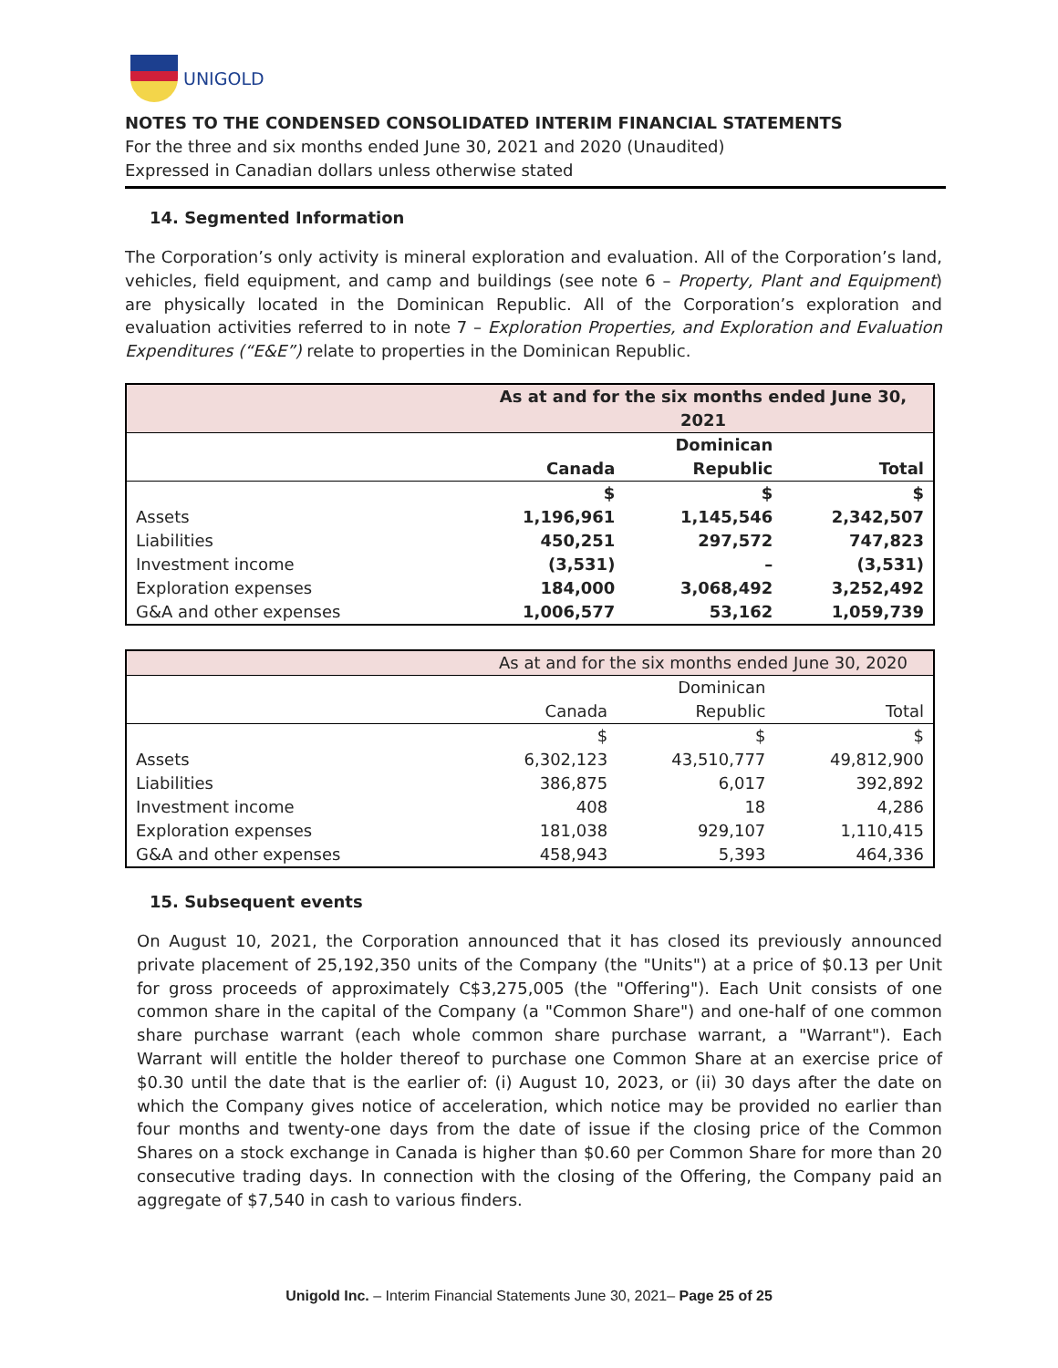UNIGOLD
NOTES TO THE CONDENSED CONSOLIDATED INTERIM FINANCIAL STATEMENTS
For the three and six months ended June 30, 2021 and 2020 (Unaudited)
Expressed in Canadian dollars unless otherwise stated
14. Segmented Information
The Corporation’s only activity is mineral exploration and evaluation. All of the Corporation’s land, vehicles, field equipment, and camp and buildings (see note 6 – Property, Plant and Equipment) are physically located in the Dominican Republic. All of the Corporation’s exploration and evaluation activities referred to in note 7 – Exploration Properties, and Exploration and Evaluation Expenditures (“E&E”) relate to properties in the Dominican Republic.
| | As at and for the six months ended June 30, 2021 | | |
| --- | --- | --- | --- |
| | | Dominican | |
| | Canada | Republic | Total |
| | $ | $ | $ |
| Assets | 1,196,961 | 1,145,546 | 2,342,507 |
| Liabilities | 450,251 | 297,572 | 747,823 |
| Investment income | (3,531) | – | (3,531) |
| Exploration expenses | 184,000 | 3,068,492 | 3,252,492 |
| G&A and other expenses | 1,006,577 | 53,162 | 1,059,739 |
| | As at and for the six months ended June 30, 2020 | | |
| --- | --- | --- | --- |
| | | Dominican | |
| | Canada | Republic | Total |
| | $ | $ | $ |
| Assets | 6,302,123 | 43,510,777 | 49,812,900 |
| Liabilities | 386,875 | 6,017 | 392,892 |
| Investment income | 408 | 18 | 4,286 |
| Exploration expenses | 181,038 | 929,107 | 1,110,415 |
| G&A and other expenses | 458,943 | 5,393 | 464,336 |
15. Subsequent events
On August 10, 2021, the Corporation announced that it has closed its previously announced private placement of 25,192,350 units of the Company (the "Units") at a price of $0.13 per Unit for gross proceeds of approximately C$3,275,005 (the "Offering"). Each Unit consists of one common share in the capital of the Company (a "Common Share") and one-half of one common share purchase warrant (each whole common share purchase warrant, a "Warrant"). Each Warrant will entitle the holder thereof to purchase one Common Share at an exercise price of $0.30 until the date that is the earlier of: (i) August 10, 2023, or (ii) 30 days after the date on which the Company gives notice of acceleration, which notice may be provided no earlier than four months and twenty-one days from the date of issue if the closing price of the Common Shares on a stock exchange in Canada is higher than $0.60 per Common Share for more than 20 consecutive trading days. In connection with the closing of the Offering, the Company paid an aggregate of $7,540 in cash to various finders.
Unigold Inc. – Interim Financial Statements June 30, 2021– Page 25 of 25